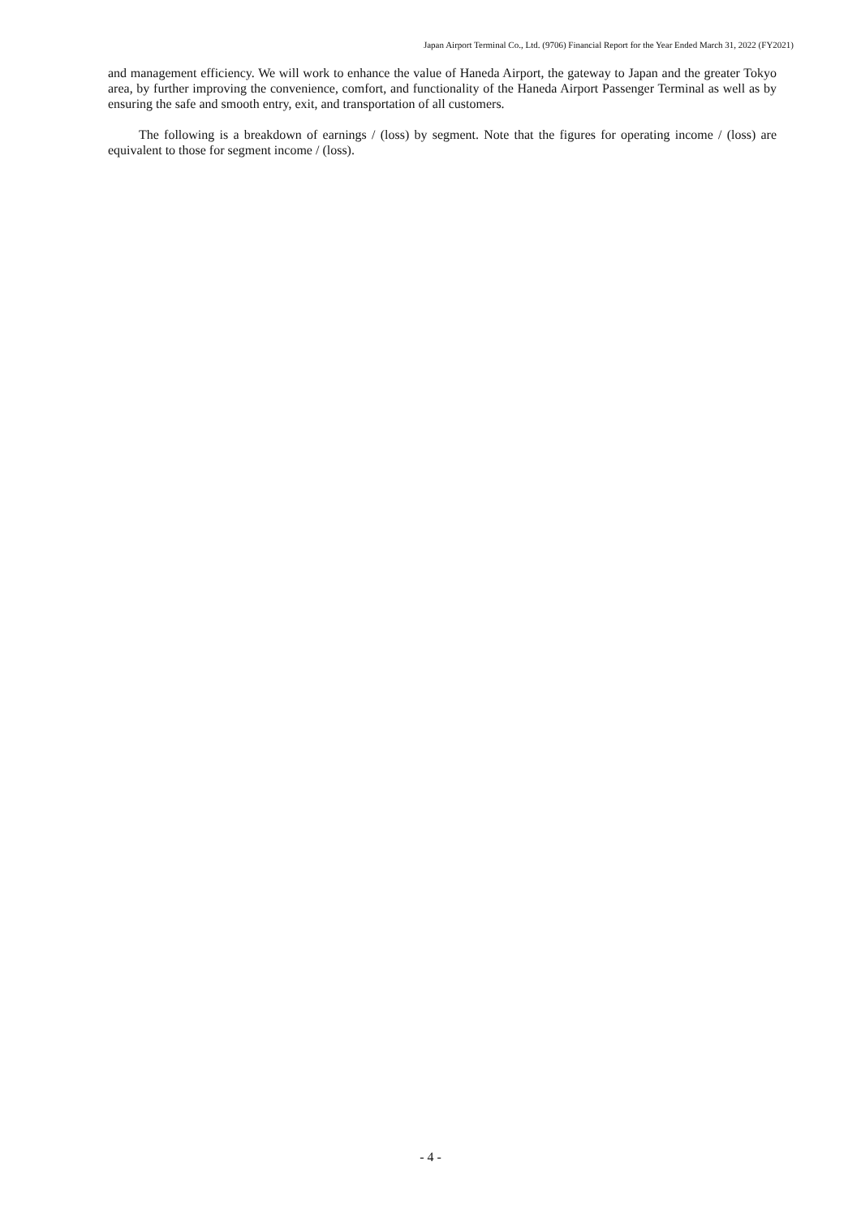Japan Airport Terminal Co., Ltd. (9706) Financial Report for the Year Ended March 31, 2022 (FY2021)
and management efficiency. We will work to enhance the value of Haneda Airport, the gateway to Japan and the greater Tokyo area, by further improving the convenience, comfort, and functionality of the Haneda Airport Passenger Terminal as well as by ensuring the safe and smooth entry, exit, and transportation of all customers.
The following is a breakdown of earnings / (loss) by segment. Note that the figures for operating income / (loss) are equivalent to those for segment income / (loss).
- 4 -